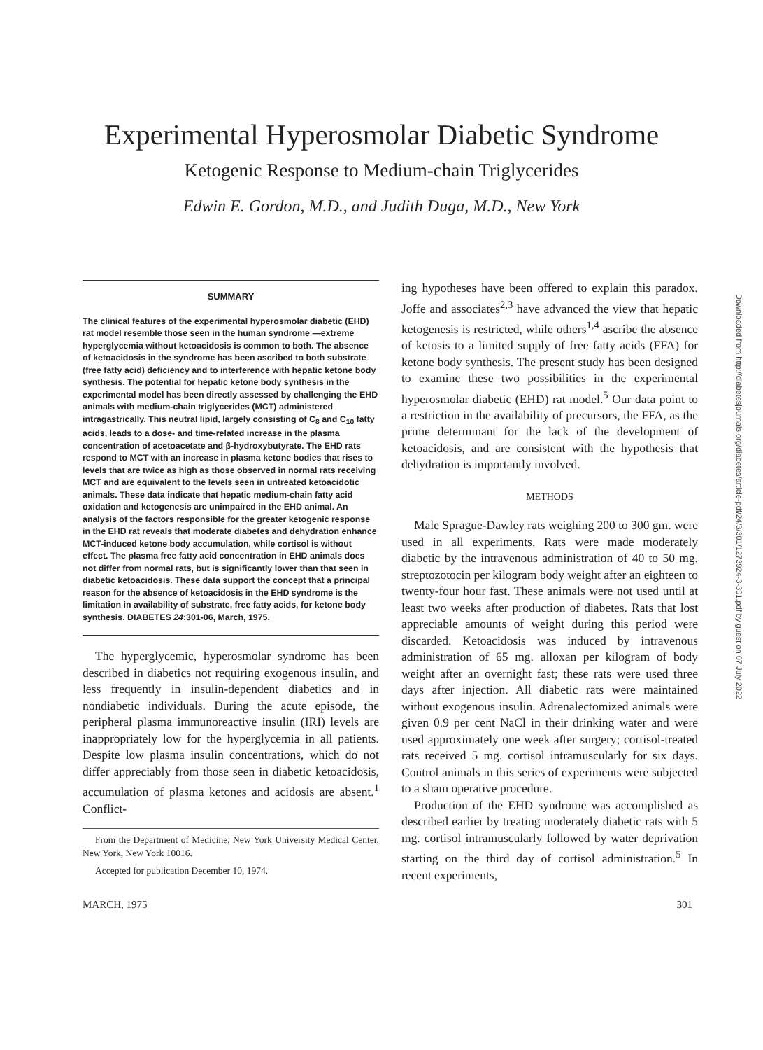Experimental Hyperosmolar Diabetic Syndrome
Ketogenic Response to Medium-chain Triglycerides
Edwin E. Gordon, M.D., and Judith Duga, M.D., New York
SUMMARY
The clinical features of the experimental hyperosmolar diabetic (EHD) rat model resemble those seen in the human syndrome —extreme hyperglycemia without ketoacidosis is common to both. The absence of ketoacidosis in the syndrome has been ascribed to both substrate (free fatty acid) deficiency and to interference with hepatic ketone body synthesis. The potential for hepatic ketone body synthesis in the experimental model has been directly assessed by challenging the EHD animals with medium-chain triglycerides (MCT) administered intragastrically. This neutral lipid, largely consisting of C<sub>8</sub> and C<sub>10</sub> fatty acids, leads to a dose- and time-related increase in the plasma concentration of acetoacetate and β-hydroxybutyrate. The EHD rats respond to MCT with an increase in plasma ketone bodies that rises to levels that are twice as high as those observed in normal rats receiving MCT and are equivalent to the levels seen in untreated ketoacidotic animals. These data indicate that hepatic medium-chain fatty acid oxidation and ketogenesis are unimpaired in the EHD animal. An analysis of the factors responsible for the greater ketogenic response in the EHD rat reveals that moderate diabetes and dehydration enhance MCT-induced ketone body accumulation, while cortisol is without effect. The plasma free fatty acid concentration in EHD animals does not differ from normal rats, but is significantly lower than that seen in diabetic ketoacidosis. These data support the concept that a principal reason for the absence of ketoacidosis in the EHD syndrome is the limitation in availability of substrate, free fatty acids, for ketone body synthesis. DIABETES 24:301-06, March, 1975.
The hyperglycemic, hyperosmolar syndrome has been described in diabetics not requiring exogenous insulin, and less frequently in insulin-dependent diabetics and in nondiabetic individuals. During the acute episode, the peripheral plasma immunoreactive insulin (IRI) levels are inappropriately low for the hyperglycemia in all patients. Despite low plasma insulin concentrations, which do not differ appreciably from those seen in diabetic ketoacidosis, accumulation of plasma ketones and acidosis are absent.<sup>1</sup> Conflict-
From the Department of Medicine, New York University Medical Center, New York, New York 10016.
Accepted for publication December 10, 1974.
ing hypotheses have been offered to explain this paradox. Joffe and associates<sup>2,3</sup> have advanced the view that hepatic ketogenesis is restricted, while others<sup>1,4</sup> ascribe the absence of ketosis to a limited supply of free fatty acids (FFA) for ketone body synthesis. The present study has been designed to examine these two possibilities in the experimental hyperosmolar diabetic (EHD) rat model.<sup>5</sup> Our data point to a restriction in the availability of precursors, the FFA, as the prime determinant for the lack of the development of ketoacidosis, and are consistent with the hypothesis that dehydration is importantly involved.
METHODS
Male Sprague-Dawley rats weighing 200 to 300 gm. were used in all experiments. Rats were made moderately diabetic by the intravenous administration of 40 to 50 mg. streptozotocin per kilogram body weight after an eighteen to twenty-four hour fast. These animals were not used until at least two weeks after production of diabetes. Rats that lost appreciable amounts of weight during this period were discarded. Ketoacidosis was induced by intravenous administration of 65 mg. alloxan per kilogram of body weight after an overnight fast; these rats were used three days after injection. All diabetic rats were maintained without exogenous insulin. Adrenalectomized animals were given 0.9 per cent NaCl in their drinking water and were used approximately one week after surgery; cortisol-treated rats received 5 mg. cortisol intramuscularly for six days. Control animals in this series of experiments were subjected to a sham operative procedure.
Production of the EHD syndrome was accomplished as described earlier by treating moderately diabetic rats with 5 mg. cortisol intramuscularly followed by water deprivation starting on the third day of cortisol administration.<sup>5</sup> In recent experiments,
MARCH, 1975 301
Downloaded from http://diabetesjournals.org/diabetes/article-pdf/24/3/301/1273924-3-301.pdf by guest on 07 July 2022